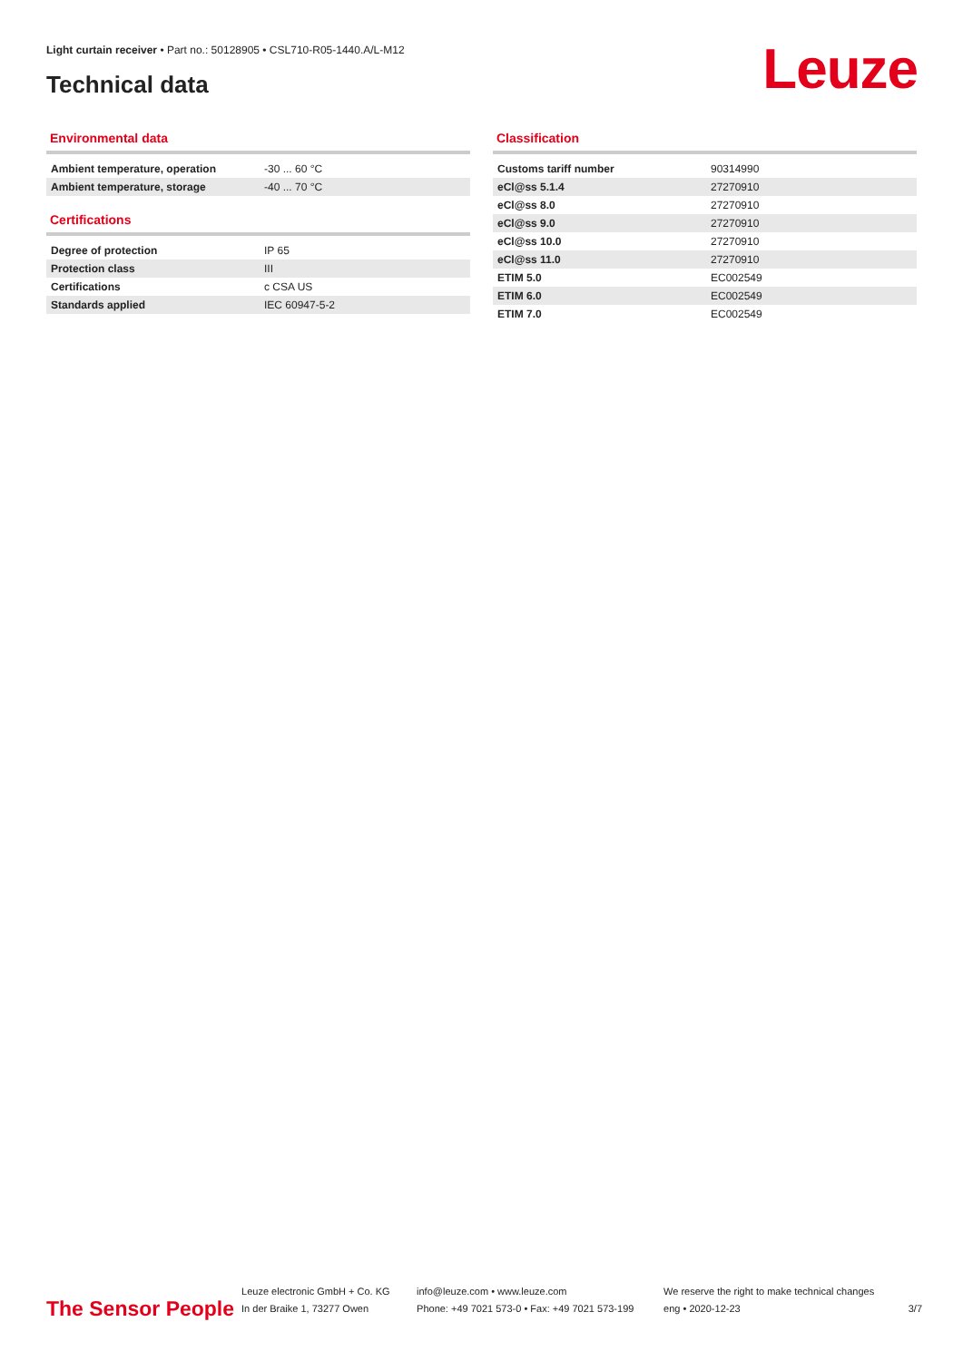Light curtain receiver • Part no.: 50128905 • CSL710-R05-1440.A/L-M12
Technical data Leuze
Environmental data
| Ambient temperature, operation | -30 ... 60 °C |
| Ambient temperature, storage | -40 ... 70 °C |
Certifications
| Degree of protection | IP 65 |
| Protection class | III |
| Certifications | c CSA US |
| Standards applied | IEC 60947-5-2 |
Classification
| Customs tariff number | 90314990 |
| eCl@ss 5.1.4 | 27270910 |
| eCl@ss 8.0 | 27270910 |
| eCl@ss 9.0 | 27270910 |
| eCl@ss 10.0 | 27270910 |
| eCl@ss 11.0 | 27270910 |
| ETIM 5.0 | EC002549 |
| ETIM 6.0 | EC002549 |
| ETIM 7.0 | EC002549 |
The Sensor People
Leuze electronic GmbH + Co. KG
In der Braike 1, 73277 Owen
info@leuze.com • www.leuze.com
Phone: +49 7021 573-0 • Fax: +49 7021 573-199
We reserve the right to make technical changes
eng • 2020-12-23
3/7